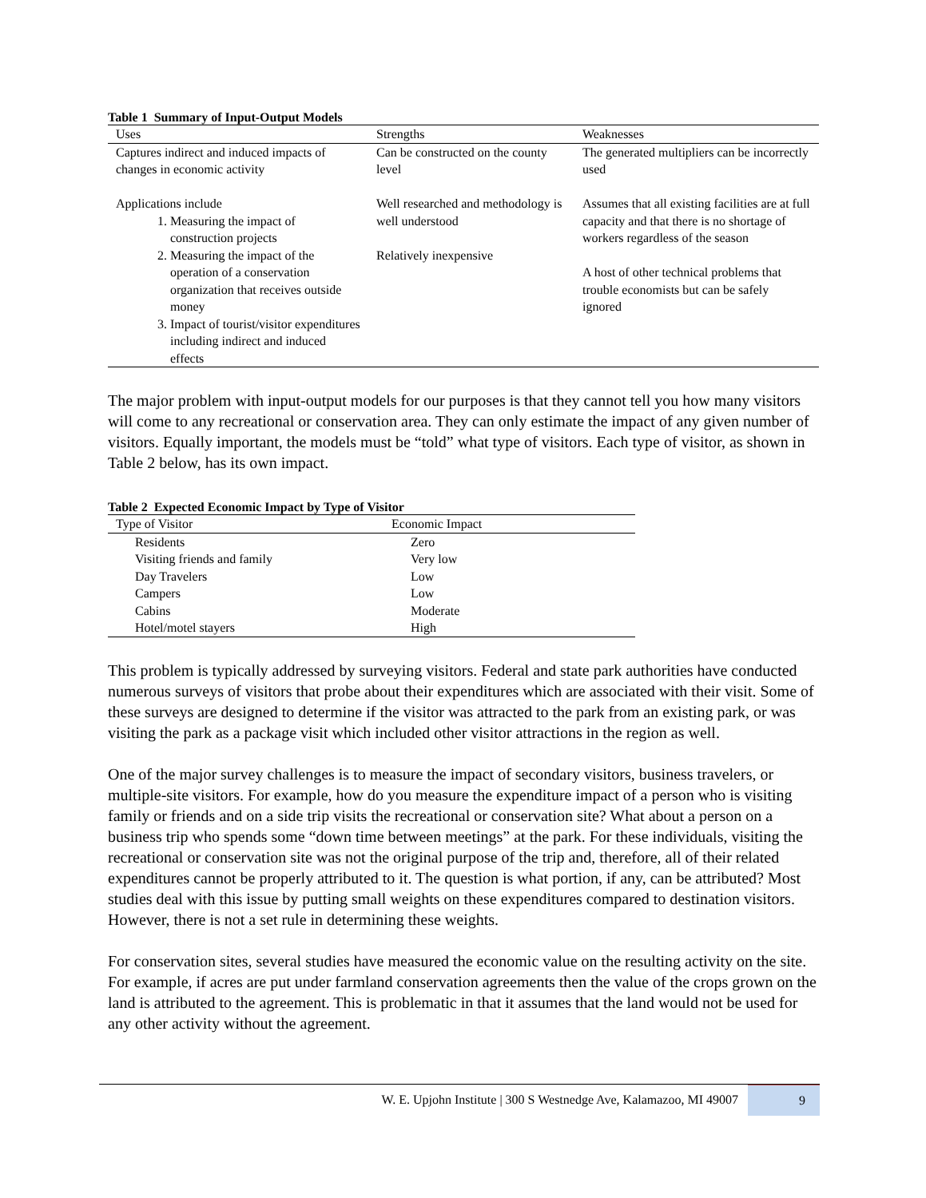Table 1 Summary of Input-Output Models
| Uses | Strengths | Weaknesses |
| --- | --- | --- |
| Captures indirect and induced impacts of changes in economic activity Applications include 1. Measuring the impact of construction projects 2. Measuring the impact of the operation of a conservation organization that receives outside money 3. Impact of tourist/visitor expenditures including indirect and induced effects | Can be constructed on the county level Well researched and methodology is well understood Relatively inexpensive | The generated multipliers can be incorrectly used Assumes that all existing facilities are at full capacity and that there is no shortage of workers regardless of the season A host of other technical problems that trouble economists but can be safely ignored |
The major problem with input-output models for our purposes is that they cannot tell you how many visitors will come to any recreational or conservation area. They can only estimate the impact of any given number of visitors. Equally important, the models must be “told” what type of visitors. Each type of visitor, as shown in Table 2 below, has its own impact.
Table 2 Expected Economic Impact by Type of Visitor
| Type of Visitor | Economic Impact |
| --- | --- |
| Residents | Zero |
| Visiting friends and family | Very low |
| Day Travelers | Low |
| Campers | Low |
| Cabins | Moderate |
| Hotel/motel stayers | High |
This problem is typically addressed by surveying visitors. Federal and state park authorities have conducted numerous surveys of visitors that probe about their expenditures which are associated with their visit. Some of these surveys are designed to determine if the visitor was attracted to the park from an existing park, or was visiting the park as a package visit which included other visitor attractions in the region as well.
One of the major survey challenges is to measure the impact of secondary visitors, business travelers, or multiple-site visitors. For example, how do you measure the expenditure impact of a person who is visiting family or friends and on a side trip visits the recreational or conservation site? What about a person on a business trip who spends some “down time between meetings” at the park. For these individuals, visiting the recreational or conservation site was not the original purpose of the trip and, therefore, all of their related expenditures cannot be properly attributed to it. The question is what portion, if any, can be attributed? Most studies deal with this issue by putting small weights on these expenditures compared to destination visitors. However, there is not a set rule in determining these weights.
For conservation sites, several studies have measured the economic value on the resulting activity on the site. For example, if acres are put under farmland conservation agreements then the value of the crops grown on the land is attributed to the agreement. This is problematic in that it assumes that the land would not be used for any other activity without the agreement.
W. E. Upjohn Institute | 300 S Westnedge Ave, Kalamazoo, MI 49007 9